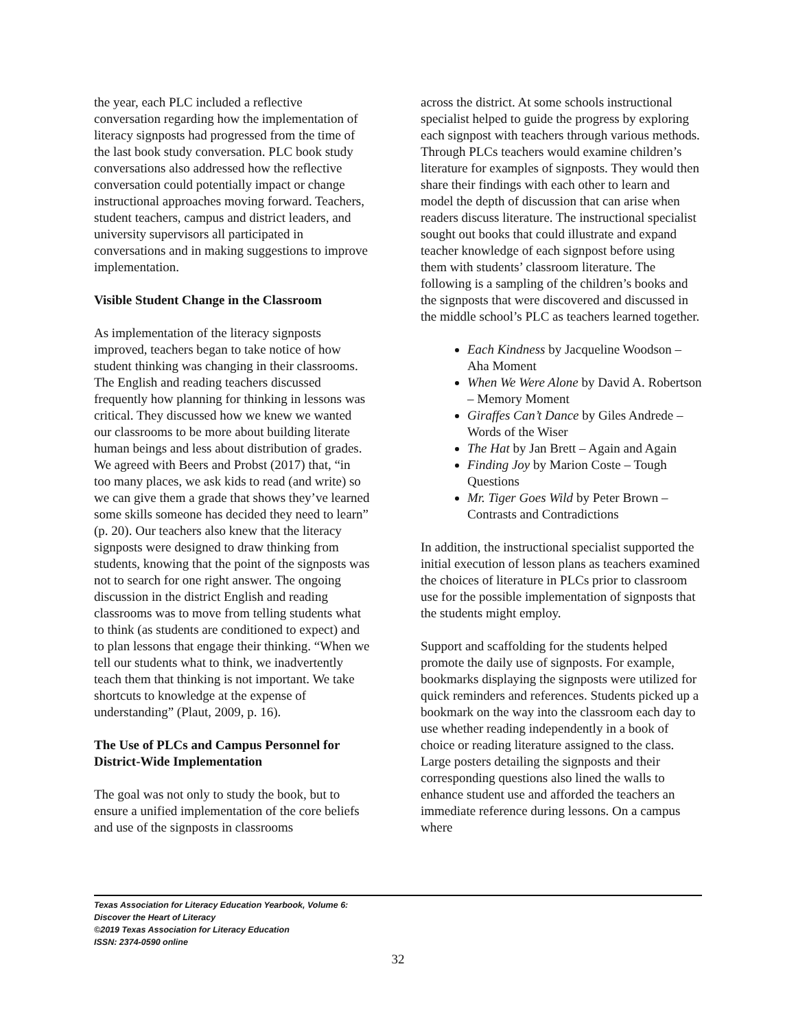the year, each PLC included a reflective conversation regarding how the implementation of literacy signposts had progressed from the time of the last book study conversation. PLC book study conversations also addressed how the reflective conversation could potentially impact or change instructional approaches moving forward. Teachers, student teachers, campus and district leaders, and university supervisors all participated in conversations and in making suggestions to improve implementation.
Visible Student Change in the Classroom
As implementation of the literacy signposts improved, teachers began to take notice of how student thinking was changing in their classrooms. The English and reading teachers discussed frequently how planning for thinking in lessons was critical. They discussed how we knew we wanted our classrooms to be more about building literate human beings and less about distribution of grades. We agreed with Beers and Probst (2017) that, “in too many places, we ask kids to read (and write) so we can give them a grade that shows they’ve learned some skills someone has decided they need to learn” (p. 20). Our teachers also knew that the literacy signposts were designed to draw thinking from students, knowing that the point of the signposts was not to search for one right answer. The ongoing discussion in the district English and reading classrooms was to move from telling students what to think (as students are conditioned to expect) and to plan lessons that engage their thinking. “When we tell our students what to think, we inadvertently teach them that thinking is not important. We take shortcuts to knowledge at the expense of understanding” (Plaut, 2009, p. 16).
The Use of PLCs and Campus Personnel for District-Wide Implementation
The goal was not only to study the book, but to ensure a unified implementation of the core beliefs and use of the signposts in classrooms
across the district. At some schools instructional specialist helped to guide the progress by exploring each signpost with teachers through various methods. Through PLCs teachers would examine children’s literature for examples of signposts. They would then share their findings with each other to learn and model the depth of discussion that can arise when readers discuss literature. The instructional specialist sought out books that could illustrate and expand teacher knowledge of each signpost before using them with students’ classroom literature. The following is a sampling of the children’s books and the signposts that were discovered and discussed in the middle school’s PLC as teachers learned together.
Each Kindness by Jacqueline Woodson – Aha Moment
When We Were Alone by David A. Robertson – Memory Moment
Giraffes Can’t Dance by Giles Andrede – Words of the Wiser
The Hat by Jan Brett – Again and Again
Finding Joy by Marion Coste – Tough Questions
Mr. Tiger Goes Wild by Peter Brown – Contrasts and Contradictions
In addition, the instructional specialist supported the initial execution of lesson plans as teachers examined the choices of literature in PLCs prior to classroom use for the possible implementation of signposts that the students might employ.
Support and scaffolding for the students helped promote the daily use of signposts. For example, bookmarks displaying the signposts were utilized for quick reminders and references. Students picked up a bookmark on the way into the classroom each day to use whether reading independently in a book of choice or reading literature assigned to the class. Large posters detailing the signposts and their corresponding questions also lined the walls to enhance student use and afforded the teachers an immediate reference during lessons. On a campus where
Texas Association for Literacy Education Yearbook, Volume 6:
Discover the Heart of Literacy
©2019 Texas Association for Literacy Education
ISSN: 2374-0590 online
32